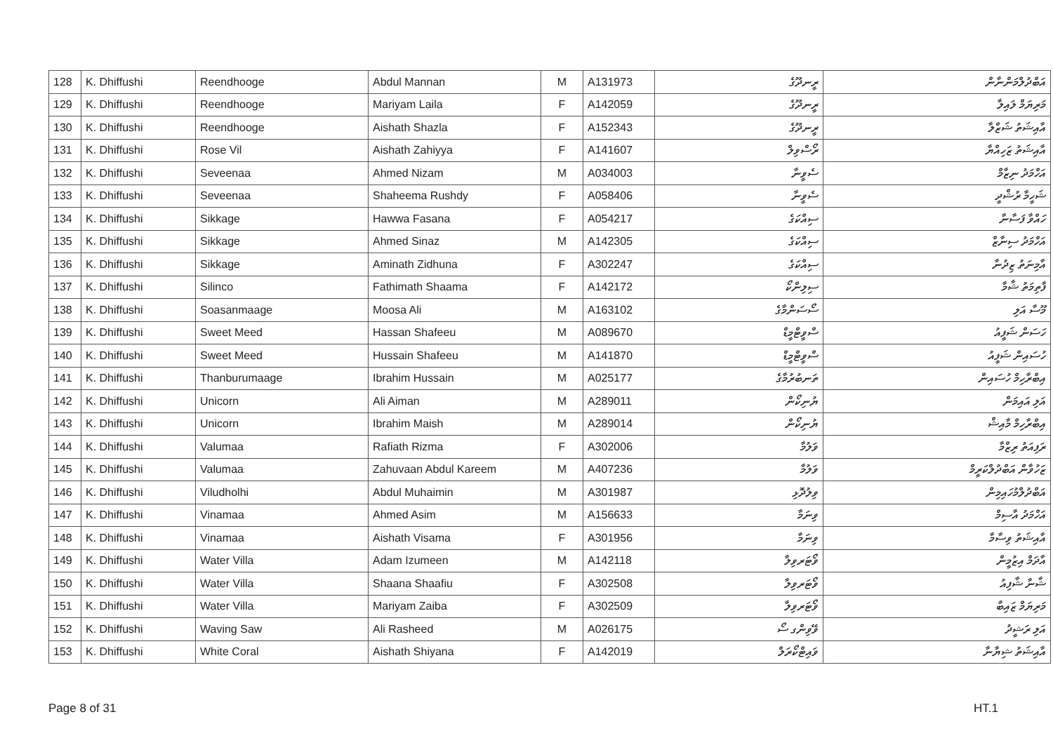| 128 | K. Dhiffushi | Reendhooge | Abdul Mannan | M | A131973 | ރީނދޫގެ | އަބްދުލްމަންނާން |
| 129 | K. Dhiffushi | Reendhooge | Mariyam Laila | F | A142059 | ރީނދޫގެ | މަރިޔަމް ލައިލާ |
| 130 | K. Dhiffushi | Reendhooge | Aishath Shazla | F | A152343 | ރީނދޫގެ | އާއިޝަތު ޝަޒްލާ |
| 131 | K. Dhiffushi | Rose Vil | Aishath Zahiyya | F | A141607 | ރޯސްވިލް | އާއިޝަތު ޒަހިއްޔާ |
| 132 | K. Dhiffushi | Seveenaa | Ahmed Nizam | M | A034003 | ސެވީނާ | އަހްމަދު ނިޒާމް |
| 133 | K. Dhiffushi | Seveenaa | Shaheema Rushdy | F | A058406 | ސެވީނާ | ޝަހީމާ ރުޝްދީ |
| 134 | K. Dhiffushi | Sikkage | Hawwa Fasana | F | A054217 | ސިއްކަގެ | ހައްވާ ފަސާނާ |
| 135 | K. Dhiffushi | Sikkage | Ahmed Sinaz | M | A142305 | ސިއްކަގެ | އަހްމަދު ސިނާޒް |
| 136 | K. Dhiffushi | Sikkage | Aminath Zidhuna | F | A302247 | ސިއްކަގެ | އާމިނަތު ޒިދުނާ |
| 137 | K. Dhiffushi | Silinco | Fathimath Shaama | F | A142172 | ސިލިންކޯ | ފާތިމަތު ޝާމާ |
| 138 | K. Dhiffushi | Soasanmaage | Moosa Ali | M | A163102 | ސޯސަންމާގެ | މޫސާ އަލި |
| 139 | K. Dhiffushi | Sweet Meed | Hassan Shafeeu | M | A089670 | ސްވީޓްމީޑް | ހަސަން ޝަފީއު |
| 140 | K. Dhiffushi | Sweet Meed | Hussain Shafeeu | M | A141870 | ސްވީޓްމީޑް | ހުސައިން ޝަފީއު |
| 141 | K. Dhiffushi | Thanburumaage | Ibrahim Hussain | M | A025177 | ތަނބުރުމާގެ | އިބްރާހިމް ހުސައިން |
| 142 | K. Dhiffushi | Unicorn | Ali Aiman | M | A289011 | ޔުނިކޯން | އަލި އައިމަން |
| 143 | K. Dhiffushi | Unicorn | Ibrahim Maish | M | A289014 | ޔުނިކޯން | އިބްރާހިމް މާއިޝް |
| 144 | K. Dhiffushi | Valumaa | Rafiath Rizma | F | A302006 | ވަލުމާ | ރަފިއަތު ރިޒްމާ |
| 145 | K. Dhiffushi | Valumaa | Zahuvaan Abdul Kareem | M | A407236 | ވަލުމާ | ޒަހުވާން އަބްދުލްކަރީމް |
| 146 | K. Dhiffushi | Viludholhi | Abdul Muhaimin | M | A301987 | ވިލުދޮޅި | އަބްދުލްމުހައިމިން |
| 147 | K. Dhiffushi | Vinamaa | Ahmed Asim | M | A156633 | ވިނަމާ | އަހްމަދު އާސިމް |
| 148 | K. Dhiffushi | Vinamaa | Aishath Visama | F | A301956 | ވިނަމާ | އާއިޝަތު ވިސާމާ |
| 149 | K. Dhiffushi | Water Villa | Adam Izumeen | M | A142118 | ވޯޓަރވިލާ | އާދަމް އިޒުމީން |
| 150 | K. Dhiffushi | Water Villa | Shaana Shaafiu | F | A302508 | ވޯޓަރވިލާ | ޝާނާ ޝާފިއު |
| 151 | K. Dhiffushi | Water Villa | Mariyam Zaiba | F | A302509 | ވޯޓަރވިލާ | މަރިޔަމް ޒައިބާ |
| 152 | K. Dhiffushi | Waving Saw | Ali Rasheed | M | A026175 | ވޭވިންގ ސޯ | އަލި ރަޝީދު |
| 153 | K. Dhiffushi | White Coral | Aishath Shiyana | F | A142019 | ވައިޓްކޯރަލް | އާއިޝަތު ޝިޔާނާ |
Page 8 of 31 HT.1